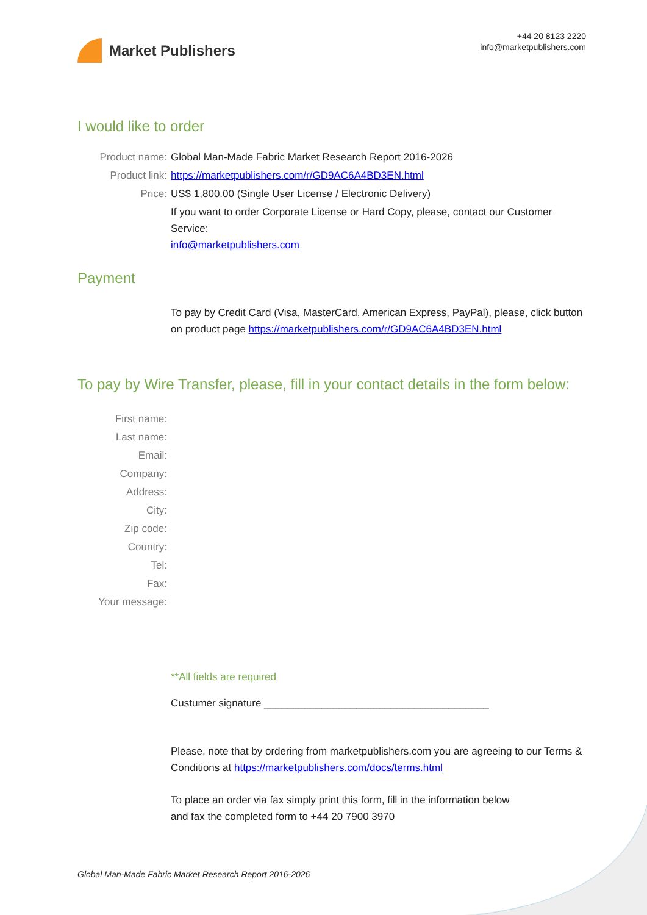Market Publishers
+44 20 8123 2220
info@marketpublishers.com
I would like to order
Product name: Global Man-Made Fabric Market Research Report 2016-2026
Product link: https://marketpublishers.com/r/GD9AC6A4BD3EN.html
Price: US$ 1,800.00 (Single User License / Electronic Delivery)
If you want to order Corporate License or Hard Copy, please, contact our Customer Service:
info@marketpublishers.com
Payment
To pay by Credit Card (Visa, MasterCard, American Express, PayPal), please, click button on product page https://marketpublishers.com/r/GD9AC6A4BD3EN.html
To pay by Wire Transfer, please, fill in your contact details in the form below:
First name:
Last name:
Email:
Company:
Address:
City:
Zip code:
Country:
Tel:
Fax:
Your message:
**All fields are required
Custumer signature _______________________________________
Please, note that by ordering from marketpublishers.com you are agreeing to our Terms & Conditions at https://marketpublishers.com/docs/terms.html
To place an order via fax simply print this form, fill in the information below
and fax the completed form to +44 20 7900 3970
Global Man-Made Fabric Market Research Report 2016-2026